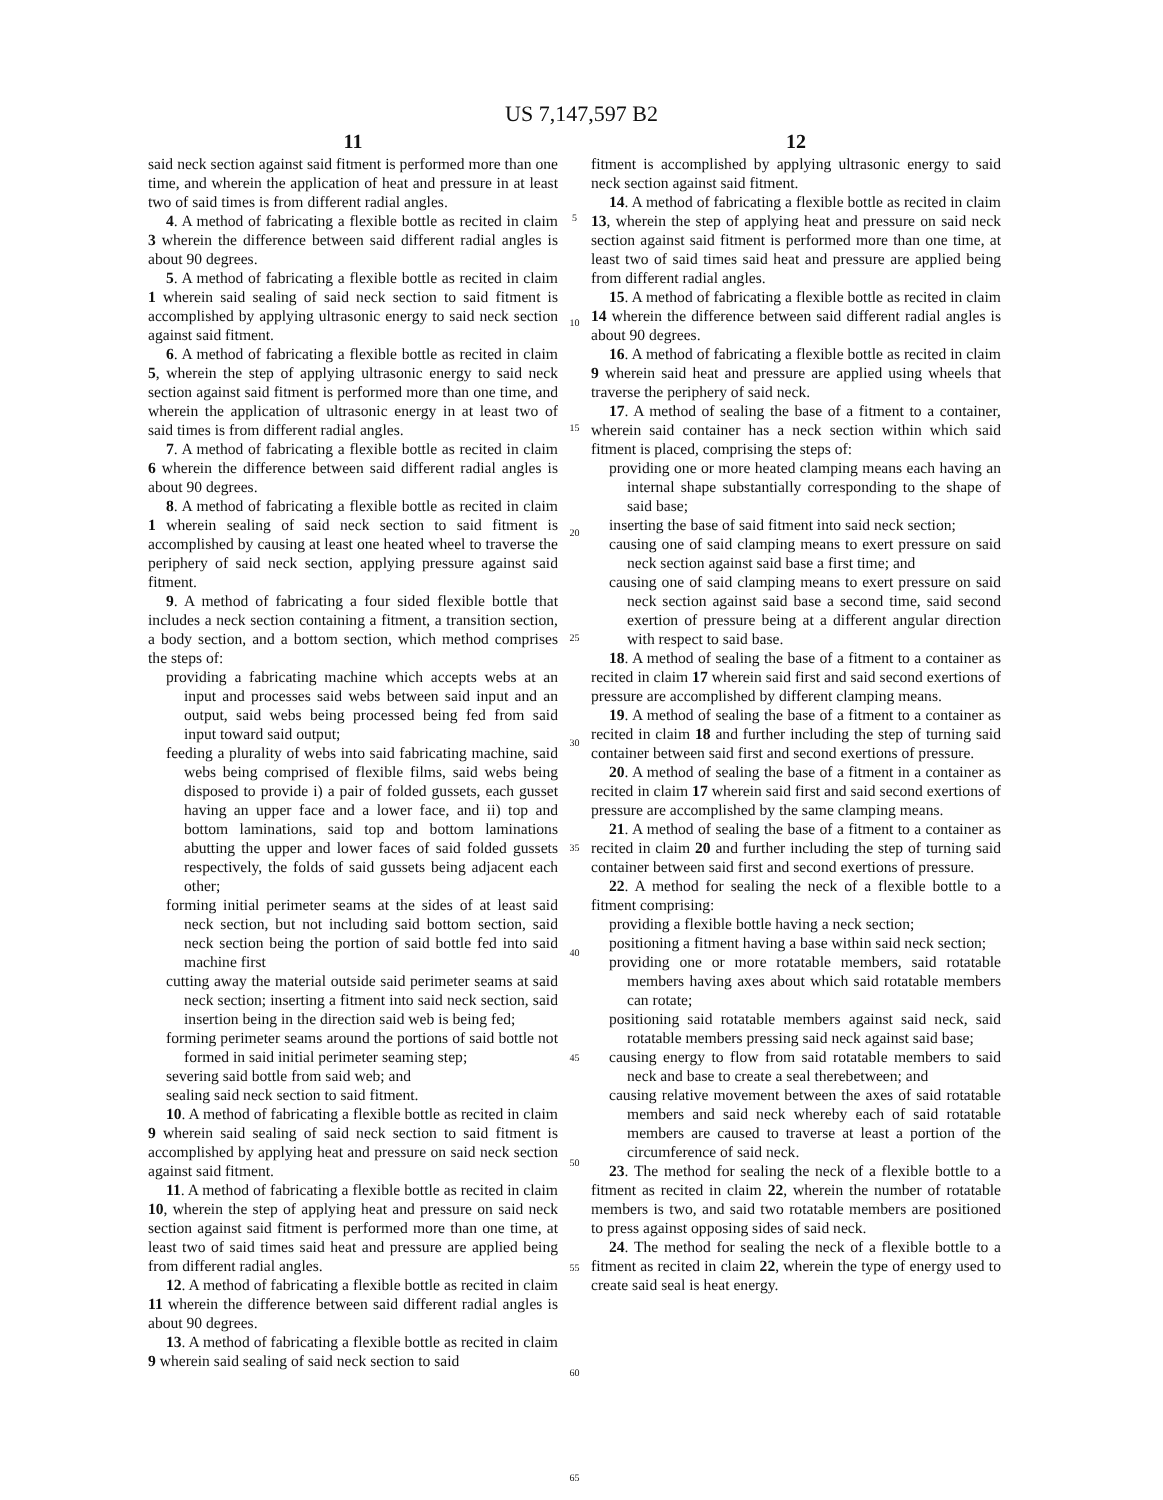US 7,147,597 B2
11
said neck section against said fitment is performed more than one time, and wherein the application of heat and pressure in at least two of said times is from different radial angles.
4. A method of fabricating a flexible bottle as recited in claim 3 wherein the difference between said different radial angles is about 90 degrees.
5. A method of fabricating a flexible bottle as recited in claim 1 wherein said sealing of said neck section to said fitment is accomplished by applying ultrasonic energy to said neck section against said fitment.
6. A method of fabricating a flexible bottle as recited in claim 5, wherein the step of applying ultrasonic energy to said neck section against said fitment is performed more than one time, and wherein the application of ultrasonic energy in at least two of said times is from different radial angles.
7. A method of fabricating a flexible bottle as recited in claim 6 wherein the difference between said different radial angles is about 90 degrees.
8. A method of fabricating a flexible bottle as recited in claim 1 wherein sealing of said neck section to said fitment is accomplished by causing at least one heated wheel to traverse the periphery of said neck section, applying pressure against said fitment.
9. A method of fabricating a four sided flexible bottle that includes a neck section containing a fitment, a transition section, a body section, and a bottom section, which method comprises the steps of:
providing a fabricating machine which accepts webs at an input and processes said webs between said input and an output, said webs being processed being fed from said input toward said output;
feeding a plurality of webs into said fabricating machine, said webs being comprised of flexible films, said webs being disposed to provide i) a pair of folded gussets, each gusset having an upper face and a lower face, and ii) top and bottom laminations, said top and bottom laminations abutting the upper and lower faces of said folded gussets respectively, the folds of said gussets being adjacent each other;
forming initial perimeter seams at the sides of at least said neck section, but not including said bottom section, said neck section being the portion of said bottle fed into said machine first
cutting away the material outside said perimeter seams at said neck section; inserting a fitment into said neck section, said insertion being in the direction said web is being fed;
forming perimeter seams around the portions of said bottle not formed in said initial perimeter seaming step;
severing said bottle from said web; and
sealing said neck section to said fitment.
10. A method of fabricating a flexible bottle as recited in claim 9 wherein said sealing of said neck section to said fitment is accomplished by applying heat and pressure on said neck section against said fitment.
11. A method of fabricating a flexible bottle as recited in claim 10, wherein the step of applying heat and pressure on said neck section against said fitment is performed more than one time, at least two of said times said heat and pressure are applied being from different radial angles.
12. A method of fabricating a flexible bottle as recited in claim 11 wherein the difference between said different radial angles is about 90 degrees.
13. A method of fabricating a flexible bottle as recited in claim 9 wherein said sealing of said neck section to said
5
10
15
20
25
30
35
40
45
50
55
60
65
12
fitment is accomplished by applying ultrasonic energy to said neck section against said fitment.
14. A method of fabricating a flexible bottle as recited in claim 13, wherein the step of applying heat and pressure on said neck section against said fitment is performed more than one time, at least two of said times said heat and pressure are applied being from different radial angles.
15. A method of fabricating a flexible bottle as recited in claim 14 wherein the difference between said different radial angles is about 90 degrees.
16. A method of fabricating a flexible bottle as recited in claim 9 wherein said heat and pressure are applied using wheels that traverse the periphery of said neck.
17. A method of sealing the base of a fitment to a container, wherein said container has a neck section within which said fitment is placed, comprising the steps of:
providing one or more heated clamping means each having an internal shape substantially corresponding to the shape of said base;
inserting the base of said fitment into said neck section;
causing one of said clamping means to exert pressure on said neck section against said base a first time; and
causing one of said clamping means to exert pressure on said neck section against said base a second time, said second exertion of pressure being at a different angular direction with respect to said base.
18. A method of sealing the base of a fitment to a container as recited in claim 17 wherein said first and said second exertions of pressure are accomplished by different clamping means.
19. A method of sealing the base of a fitment to a container as recited in claim 18 and further including the step of turning said container between said first and second exertions of pressure.
20. A method of sealing the base of a fitment in a container as recited in claim 17 wherein said first and said second exertions of pressure are accomplished by the same clamping means.
21. A method of sealing the base of a fitment to a container as recited in claim 20 and further including the step of turning said container between said first and second exertions of pressure.
22. A method for sealing the neck of a flexible bottle to a fitment comprising:
providing a flexible bottle having a neck section;
positioning a fitment having a base within said neck section;
providing one or more rotatable members, said rotatable members having axes about which said rotatable members can rotate;
positioning said rotatable members against said neck, said rotatable members pressing said neck against said base;
causing energy to flow from said rotatable members to said neck and base to create a seal therebetween; and
causing relative movement between the axes of said rotatable members and said neck whereby each of said rotatable members are caused to traverse at least a portion of the circumference of said neck.
23. The method for sealing the neck of a flexible bottle to a fitment as recited in claim 22, wherein the number of rotatable members is two, and said two rotatable members are positioned to press against opposing sides of said neck.
24. The method for sealing the neck of a flexible bottle to a fitment as recited in claim 22, wherein the type of energy used to create said seal is heat energy.